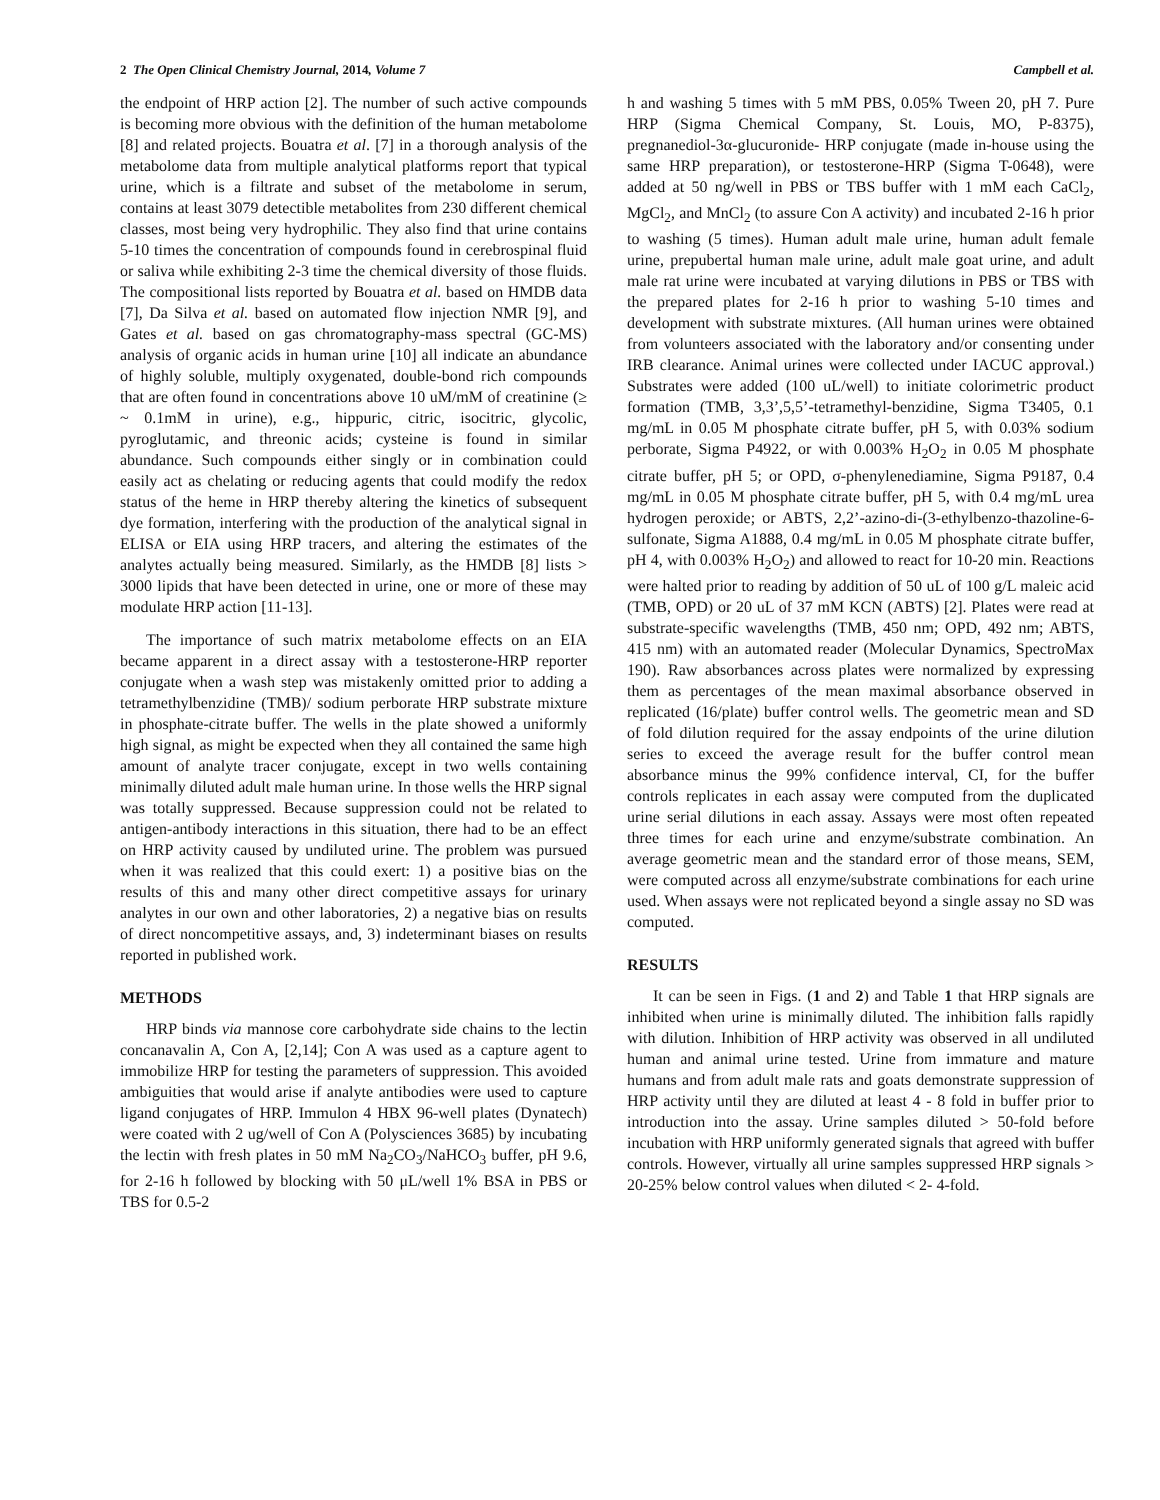2 The Open Clinical Chemistry Journal, 2014, Volume 7 Campbell et al.
the endpoint of HRP action [2]. The number of such active compounds is becoming more obvious with the definition of the human metabolome [8] and related projects. Bouatra et al. [7] in a thorough analysis of the metabolome data from multiple analytical platforms report that typical urine, which is a filtrate and subset of the metabolome in serum, contains at least 3079 detectible metabolites from 230 different chemical classes, most being very hydrophilic. They also find that urine contains 5-10 times the concentration of compounds found in cerebrospinal fluid or saliva while exhibiting 2-3 time the chemical diversity of those fluids. The compositional lists reported by Bouatra et al. based on HMDB data [7], Da Silva et al. based on automated flow injection NMR [9], and Gates et al. based on gas chromatography-mass spectral (GC-MS) analysis of organic acids in human urine [10] all indicate an abundance of highly soluble, multiply oxygenated, double-bond rich compounds that are often found in concentrations above 10 uM/mM of creatinine (≥ ~ 0.1mM in urine), e.g., hippuric, citric, isocitric, glycolic, pyroglutamic, and threonic acids; cysteine is found in similar abundance. Such compounds either singly or in combination could easily act as chelating or reducing agents that could modify the redox status of the heme in HRP thereby altering the kinetics of subsequent dye formation, interfering with the production of the analytical signal in ELISA or EIA using HRP tracers, and altering the estimates of the analytes actually being measured. Similarly, as the HMDB [8] lists > 3000 lipids that have been detected in urine, one or more of these may modulate HRP action [11-13].
The importance of such matrix metabolome effects on an EIA became apparent in a direct assay with a testosterone-HRP reporter conjugate when a wash step was mistakenly omitted prior to adding a tetramethylbenzidine (TMB)/ sodium perborate HRP substrate mixture in phosphate-citrate buffer. The wells in the plate showed a uniformly high signal, as might be expected when they all contained the same high amount of analyte tracer conjugate, except in two wells containing minimally diluted adult male human urine. In those wells the HRP signal was totally suppressed. Because suppression could not be related to antigen-antibody interactions in this situation, there had to be an effect on HRP activity caused by undiluted urine. The problem was pursued when it was realized that this could exert: 1) a positive bias on the results of this and many other direct competitive assays for urinary analytes in our own and other laboratories, 2) a negative bias on results of direct noncompetitive assays, and, 3) indeterminant biases on results reported in published work.
METHODS
HRP binds via mannose core carbohydrate side chains to the lectin concanavalin A, Con A, [2,14]; Con A was used as a capture agent to immobilize HRP for testing the parameters of suppression. This avoided ambiguities that would arise if analyte antibodies were used to capture ligand conjugates of HRP. Immulon 4 HBX 96-well plates (Dynatech) were coated with 2 ug/well of Con A (Polysciences 3685) by incubating the lectin with fresh plates in 50 mM Na<sub>2</sub>CO<sub>3</sub>/NaHCO<sub>3</sub> buffer, pH 9.6, for 2-16 h followed by blocking with 50 μL/well 1% BSA in PBS or TBS for 0.5-2
h and washing 5 times with 5 mM PBS, 0.05% Tween 20, pH 7. Pure HRP (Sigma Chemical Company, St. Louis, MO, P-8375), pregnanediol-3α-glucuronide- HRP conjugate (made in-house using the same HRP preparation), or testosterone-HRP (Sigma T-0648), were added at 50 ng/well in PBS or TBS buffer with 1 mM each CaCl<sub>2</sub>, MgCl<sub>2</sub>, and MnCl<sub>2</sub> (to assure Con A activity) and incubated 2-16 h prior to washing (5 times). Human adult male urine, human adult female urine, prepubertal human male urine, adult male goat urine, and adult male rat urine were incubated at varying dilutions in PBS or TBS with the prepared plates for 2-16 h prior to washing 5-10 times and development with substrate mixtures. (All human urines were obtained from volunteers associated with the laboratory and/or consenting under IRB clearance. Animal urines were collected under IACUC approval.) Substrates were added (100 uL/well) to initiate colorimetric product formation (TMB, 3,3’,5,5’-tetramethyl-benzidine, Sigma T3405, 0.1 mg/mL in 0.05 M phosphate citrate buffer, pH 5, with 0.03% sodium perborate, Sigma P4922, or with 0.003% H<sub>2</sub>O<sub>2</sub> in 0.05 M phosphate citrate buffer, pH 5; or OPD, σ-phenylenediamine, Sigma P9187, 0.4 mg/mL in 0.05 M phosphate citrate buffer, pH 5, with 0.4 mg/mL urea hydrogen peroxide; or ABTS, 2,2’-azino-di-(3-ethylbenzo-thazoline-6-sulfonate, Sigma A1888, 0.4 mg/mL in 0.05 M phosphate citrate buffer, pH 4, with 0.003% H<sub>2</sub>O<sub>2</sub>) and allowed to react for 10-20 min. Reactions were halted prior to reading by addition of 50 uL of 100 g/L maleic acid (TMB, OPD) or 20 uL of 37 mM KCN (ABTS) [2]. Plates were read at substrate-specific wavelengths (TMB, 450 nm; OPD, 492 nm; ABTS, 415 nm) with an automated reader (Molecular Dynamics, SpectroMax 190). Raw absorbances across plates were normalized by expressing them as percentages of the mean maximal absorbance observed in replicated (16/plate) buffer control wells. The geometric mean and SD of fold dilution required for the assay endpoints of the urine dilution series to exceed the average result for the buffer control mean absorbance minus the 99% confidence interval, CI, for the buffer controls replicates in each assay were computed from the duplicated urine serial dilutions in each assay. Assays were most often repeated three times for each urine and enzyme/substrate combination. An average geometric mean and the standard error of those means, SEM, were computed across all enzyme/substrate combinations for each urine used. When assays were not replicated beyond a single assay no SD was computed.
RESULTS
It can be seen in Figs. (1 and 2) and Table 1 that HRP signals are inhibited when urine is minimally diluted. The inhibition falls rapidly with dilution. Inhibition of HRP activity was observed in all undiluted human and animal urine tested. Urine from immature and mature humans and from adult male rats and goats demonstrate suppression of HRP activity until they are diluted at least 4 - 8 fold in buffer prior to introduction into the assay. Urine samples diluted > 50-fold before incubation with HRP uniformly generated signals that agreed with buffer controls. However, virtually all urine samples suppressed HRP signals > 20-25% below control values when diluted < 2- 4-fold.